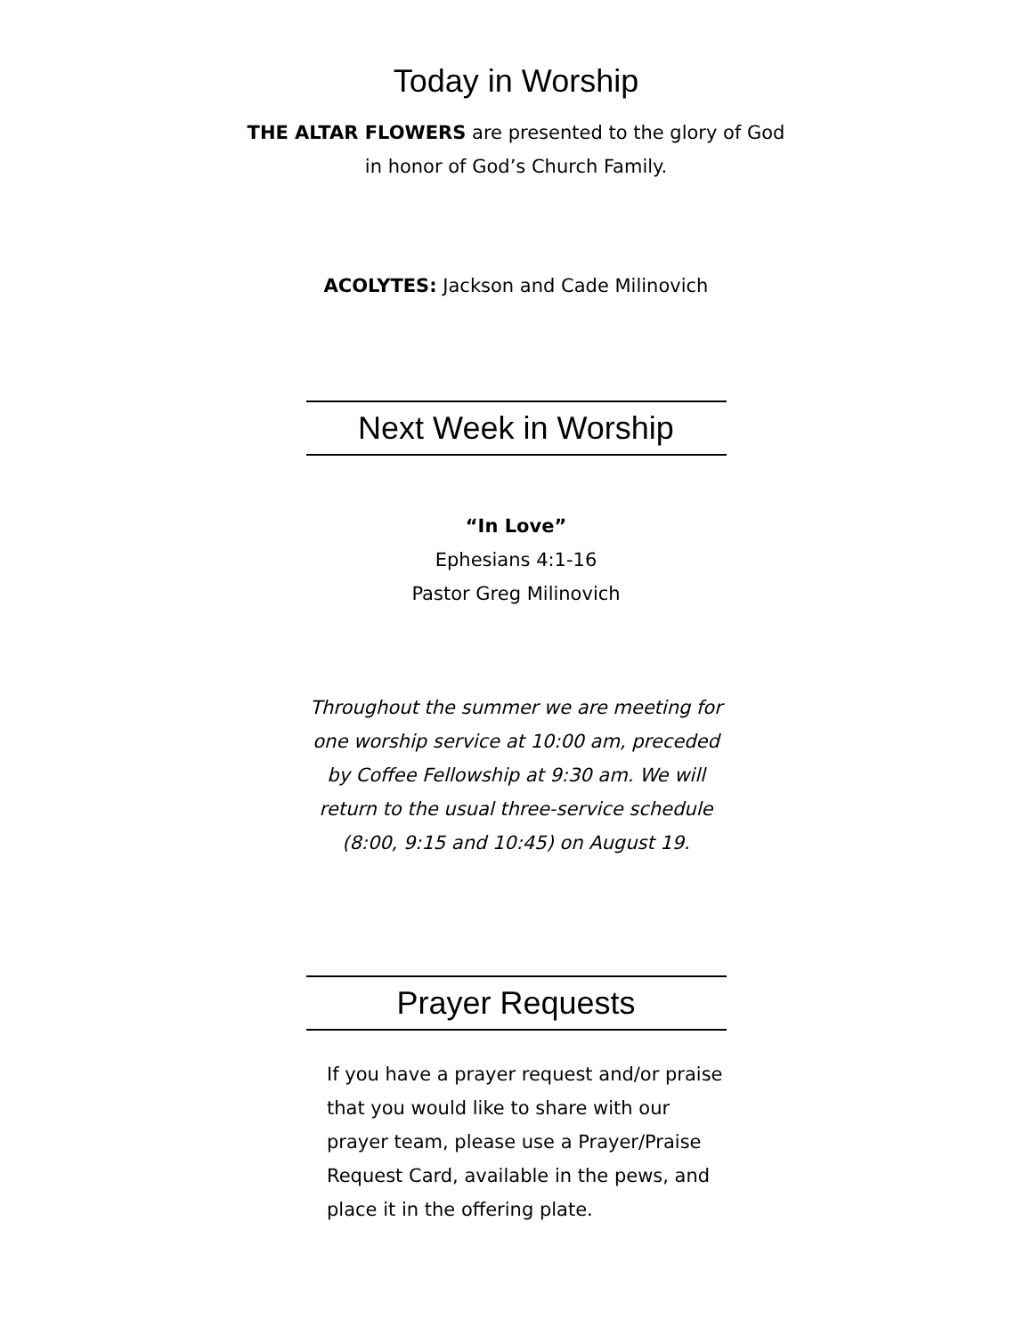Today in Worship
THE ALTAR FLOWERS are presented to the glory of God
in honor of God’s Church Family.
ACOLYTES: Jackson and Cade Milinovich
Next Week in Worship
“In Love”
Ephesians 4:1-16
Pastor Greg Milinovich
Throughout the summer we are meeting for
one worship service at 10:00 am, preceded
by Coffee Fellowship at 9:30 am. We will
return to the usual three-service schedule
(8:00, 9:15 and 10:45) on August 19.
Prayer Requests
If you have a prayer request and/or praise that you would like to share with our prayer team, please use a Prayer/Praise Request Card, available in the pews, and place it in the offering plate.